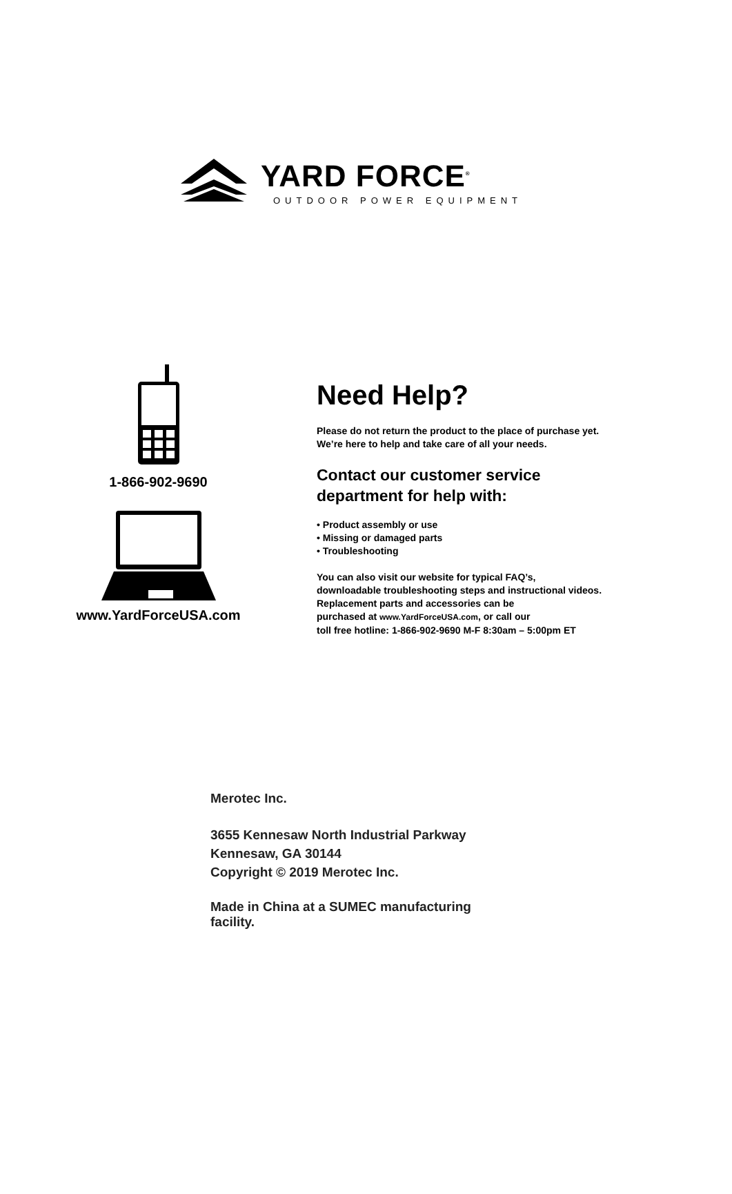YARD FORCE<sup>®</sup>
OUTDOOR POWER EQUIPMENT
1-866-902-9690
www.YardForceUSA.com
Need Help?
Please do not return the product to the place of purchase yet.
We’re here to help and take care of all your needs.
Contact our customer service
department for help with:
• Product assembly or use
• Missing or damaged parts
• Troubleshooting
You can also visit our website for typical FAQ’s,
downloadable troubleshooting steps and instructional videos.
Replacement parts and accessories can be
purchased at www.YardForceUSA.com, or call our
toll free hotline: 1-866-902-9690 M-F 8:30am – 5:00pm ET
Merotec Inc.
3655 Kennesaw North Industrial Parkway
Kennesaw, GA 30144
Copyright © 2019 Merotec Inc.
Made in China at a SUMEC manufacturing
facility.